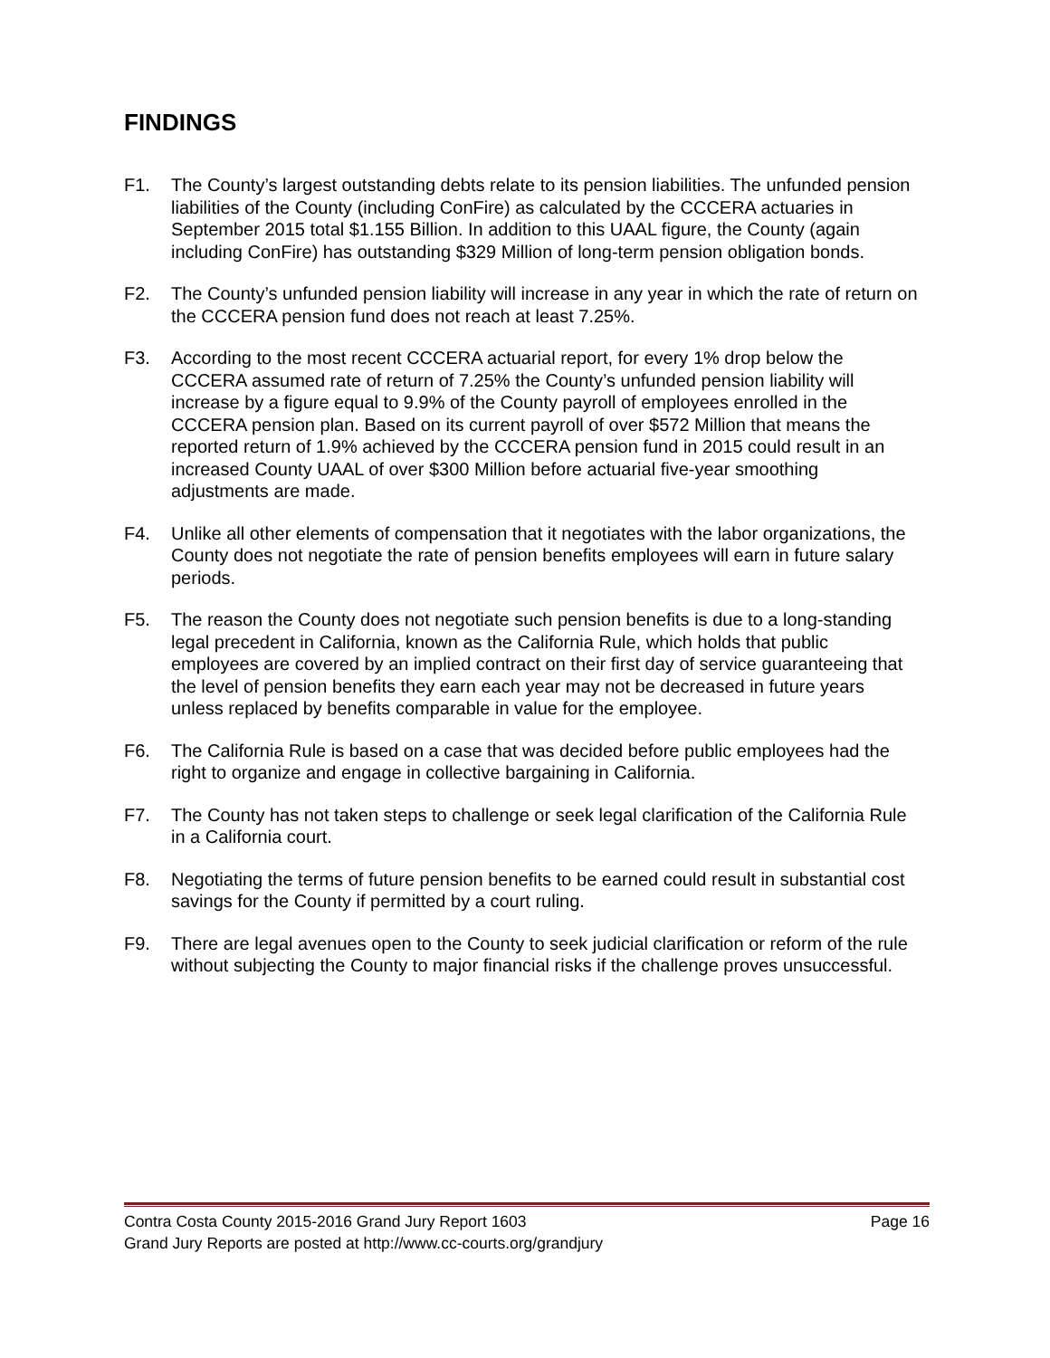FINDINGS
F1. The County’s largest outstanding debts relate to its pension liabilities. The unfunded pension liabilities of the County (including ConFire) as calculated by the CCCERA actuaries in September 2015 total $1.155 Billion. In addition to this UAAL figure, the County (again including ConFire) has outstanding $329 Million of long-term pension obligation bonds.
F2. The County’s unfunded pension liability will increase in any year in which the rate of return on the CCCERA pension fund does not reach at least 7.25%.
F3. According to the most recent CCCERA actuarial report, for every 1% drop below the CCCERA assumed rate of return of 7.25% the County’s unfunded pension liability will increase by a figure equal to 9.9% of the County payroll of employees enrolled in the CCCERA pension plan. Based on its current payroll of over $572 Million that means the reported return of 1.9% achieved by the CCCERA pension fund in 2015 could result in an increased County UAAL of over $300 Million before actuarial five-year smoothing adjustments are made.
F4. Unlike all other elements of compensation that it negotiates with the labor organizations, the County does not negotiate the rate of pension benefits employees will earn in future salary periods.
F5. The reason the County does not negotiate such pension benefits is due to a long-standing legal precedent in California, known as the California Rule, which holds that public employees are covered by an implied contract on their first day of service guaranteeing that the level of pension benefits they earn each year may not be decreased in future years unless replaced by benefits comparable in value for the employee.
F6. The California Rule is based on a case that was decided before public employees had the right to organize and engage in collective bargaining in California.
F7. The County has not taken steps to challenge or seek legal clarification of the California Rule in a California court.
F8. Negotiating the terms of future pension benefits to be earned could result in substantial cost savings for the County if permitted by a court ruling.
F9. There are legal avenues open to the County to seek judicial clarification or reform of the rule without subjecting the County to major financial risks if the challenge proves unsuccessful.
Contra Costa County 2015-2016 Grand Jury Report 1603 Page 16
Grand Jury Reports are posted at http://www.cc-courts.org/grandjury